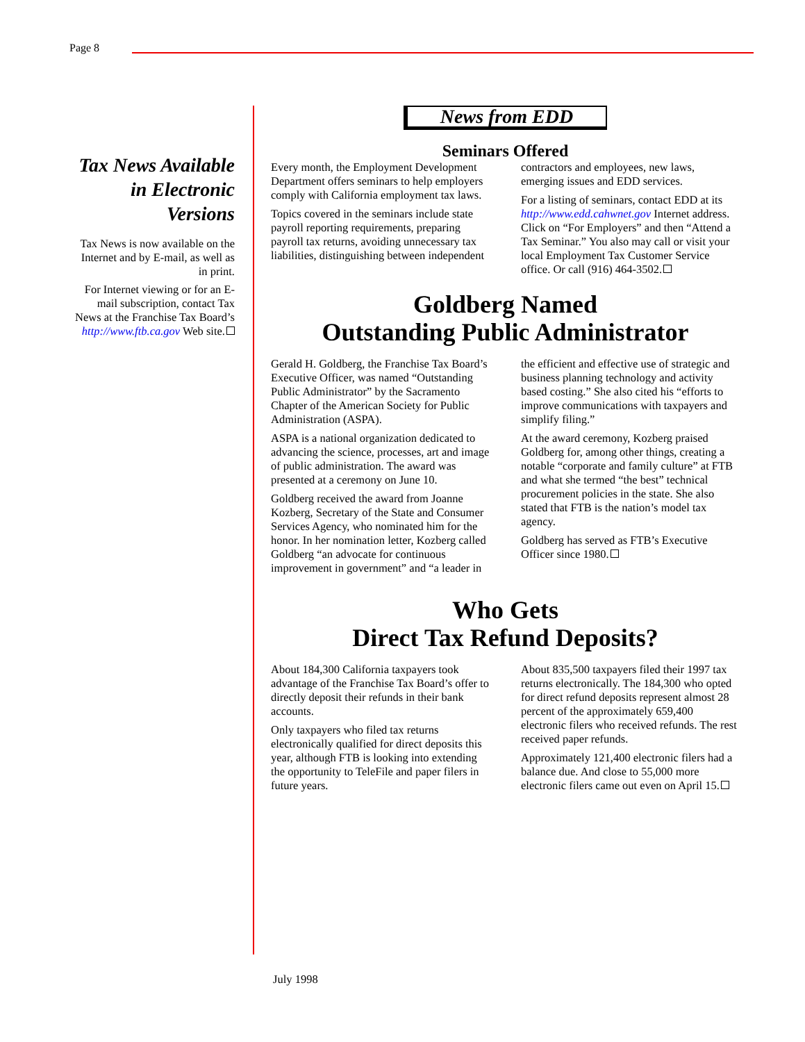Page 8
Tax News Available in Electronic Versions
Tax News is now available on the Internet and by E-mail, as well as in print.
For Internet viewing or for an E-mail subscription, contact Tax News at the Franchise Tax Board’s http://www.ftb.ca.gov Web site.
News from EDD
Seminars Offered
Every month, the Employment Development Department offers seminars to help employers comply with California employment tax laws.
Topics covered in the seminars include state payroll reporting requirements, preparing payroll tax returns, avoiding unnecessary tax liabilities, distinguishing between independent contractors and employees, new laws, emerging issues and EDD services.
For a listing of seminars, contact EDD at its http://www.edd.cahwnet.gov Internet address. Click on “For Employers” and then “Attend a Tax Seminar.” You also may call or visit your local Employment Tax Customer Service office. Or call (916) 464-3502.
Goldberg Named
Outstanding Public Administrator
Gerald H. Goldberg, the Franchise Tax Board’s Executive Officer, was named “Outstanding Public Administrator” by the Sacramento Chapter of the American Society for Public Administration (ASPA).
ASPA is a national organization dedicated to advancing the science, processes, art and image of public administration. The award was presented at a ceremony on June 10.
Goldberg received the award from Joanne Kozberg, Secretary of the State and Consumer Services Agency, who nominated him for the honor. In her nomination letter, Kozberg called Goldberg “an advocate for continuous improvement in government” and “a leader in the efficient and effective use of strategic and business planning technology and activity based costing.” She also cited his “efforts to improve communications with taxpayers and simplify filing.”
At the award ceremony, Kozberg praised Goldberg for, among other things, creating a notable “corporate and family culture” at FTB and what she termed “the best” technical procurement policies in the state. She also stated that FTB is the nation’s model tax agency.
Goldberg has served as FTB’s Executive Officer since 1980.
Who Gets
Direct Tax Refund Deposits?
About 184,300 California taxpayers took advantage of the Franchise Tax Board’s offer to directly deposit their refunds in their bank accounts.
Only taxpayers who filed tax returns electronically qualified for direct deposits this year, although FTB is looking into extending the opportunity to TeleFile and paper filers in future years.
About 835,500 taxpayers filed their 1997 tax returns electronically. The 184,300 who opted for direct refund deposits represent almost 28 percent of the approximately 659,400 electronic filers who received refunds. The rest received paper refunds.
Approximately 121,400 electronic filers had a balance due. And close to 55,000 more electronic filers came out even on April 15.
July 1998